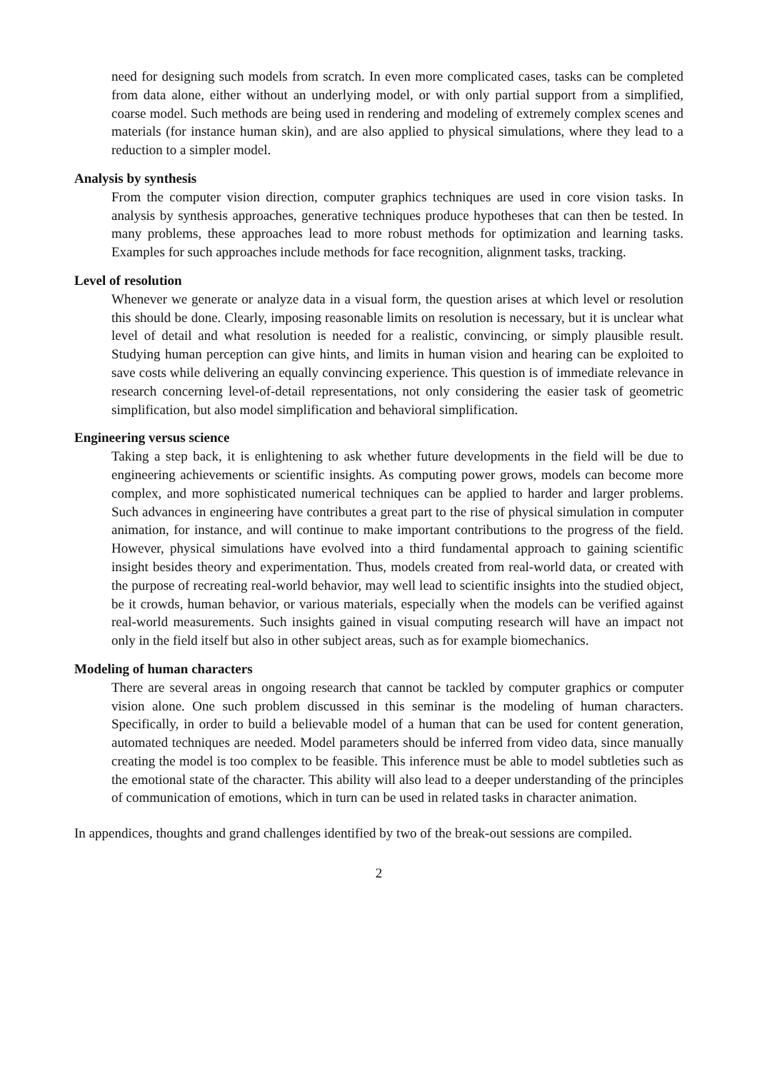need for designing such models from scratch. In even more complicated cases, tasks can be completed from data alone, either without an underlying model, or with only partial support from a simplified, coarse model. Such methods are being used in rendering and modeling of extremely complex scenes and materials (for instance human skin), and are also applied to physical simulations, where they lead to a reduction to a simpler model.
Analysis by synthesis
From the computer vision direction, computer graphics techniques are used in core vision tasks. In analysis by synthesis approaches, generative techniques produce hypotheses that can then be tested. In many problems, these approaches lead to more robust methods for optimization and learning tasks. Examples for such approaches include methods for face recognition, alignment tasks, tracking.
Level of resolution
Whenever we generate or analyze data in a visual form, the question arises at which level or resolution this should be done. Clearly, imposing reasonable limits on resolution is necessary, but it is unclear what level of detail and what resolution is needed for a realistic, convincing, or simply plausible result. Studying human perception can give hints, and limits in human vision and hearing can be exploited to save costs while delivering an equally convincing experience. This question is of immediate relevance in research concerning level-of-detail representations, not only considering the easier task of geometric simplification, but also model simplification and behavioral simplification.
Engineering versus science
Taking a step back, it is enlightening to ask whether future developments in the field will be due to engineering achievements or scientific insights. As computing power grows, models can become more complex, and more sophisticated numerical techniques can be applied to harder and larger problems. Such advances in engineering have contributes a great part to the rise of physical simulation in computer animation, for instance, and will continue to make important contributions to the progress of the field. However, physical simulations have evolved into a third fundamental approach to gaining scientific insight besides theory and experimentation. Thus, models created from real-world data, or created with the purpose of recreating real-world behavior, may well lead to scientific insights into the studied object, be it crowds, human behavior, or various materials, especially when the models can be verified against real-world measurements. Such insights gained in visual computing research will have an impact not only in the field itself but also in other subject areas, such as for example biomechanics.
Modeling of human characters
There are several areas in ongoing research that cannot be tackled by computer graphics or computer vision alone. One such problem discussed in this seminar is the modeling of human characters. Specifically, in order to build a believable model of a human that can be used for content generation, automated techniques are needed. Model parameters should be inferred from video data, since manually creating the model is too complex to be feasible. This inference must be able to model subtleties such as the emotional state of the character. This ability will also lead to a deeper understanding of the principles of communication of emotions, which in turn can be used in related tasks in character animation.
In appendices, thoughts and grand challenges identified by two of the break-out sessions are compiled.
2